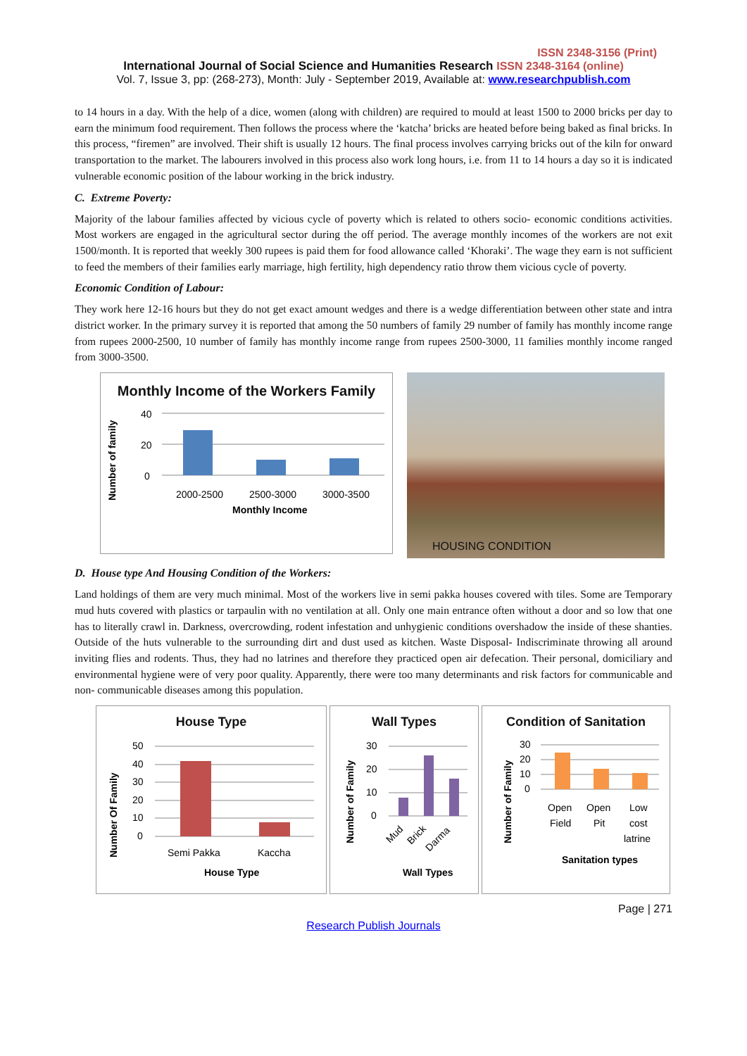ISSN 2348-3156 (Print)
International Journal of Social Science and Humanities Research ISSN 2348-3164 (online)
Vol. 7, Issue 3, pp: (268-273), Month: July - September 2019, Available at: www.researchpublish.com
to 14 hours in a day. With the help of a dice, women (along with children) are required to mould at least 1500 to 2000 bricks per day to earn the minimum food requirement. Then follows the process where the ‘katcha’ bricks are heated before being baked as final bricks. In this process, “firemen” are involved. Their shift is usually 12 hours. The final process involves carrying bricks out of the kiln for onward transportation to the market. The labourers involved in this process also work long hours, i.e. from 11 to 14 hours a day so it is indicated vulnerable economic position of the labour working in the brick industry.
C. Extreme Poverty:
Majority of the labour families affected by vicious cycle of poverty which is related to others socio- economic conditions activities. Most workers are engaged in the agricultural sector during the off period. The average monthly incomes of the workers are not exit 1500/month. It is reported that weekly 300 rupees is paid them for food allowance called ‘Khoraki’. The wage they earn is not sufficient to feed the members of their families early marriage, high fertility, high dependency ratio throw them vicious cycle of poverty.
Economic Condition of Labour:
They work here 12-16 hours but they do not get exact amount wedges and there is a wedge differentiation between other state and intra district worker. In the primary survey it is reported that among the 50 numbers of family 29 number of family has monthly income range from rupees 2000-2500, 10 number of family has monthly income range from rupees 2500-3000, 11 families monthly income ranged from 3000-3500.
Monthly Income of the Workers Family
Number of family
40
20
0
2000-2500
2500-3000
3000-3500
Monthly Income
HOUSING CONDITION
D. House type And Housing Condition of the Workers:
Land holdings of them are very much minimal. Most of the workers live in semi pakka houses covered with tiles. Some are Temporary mud huts covered with plastics or tarpaulin with no ventilation at all. Only one main entrance often without a door and so low that one has to literally crawl in. Darkness, overcrowding, rodent infestation and unhygienic conditions overshadow the inside of these shanties. Outside of the huts vulnerable to the surrounding dirt and dust used as kitchen. Waste Disposal- Indiscriminate throwing all around inviting flies and rodents. Thus, they had no latrines and therefore they practiced open air defecation. Their personal, domiciliary and environmental hygiene were of very poor quality. Apparently, there were too many determinants and risk factors for communicable and non- communicable diseases among this population.
House Type
Number Of Family
50
40
30
20
10
0
Semi Pakka
Kaccha
House Type
Wall Types
Number of Family
30
20
10
0
Mud
Brick
Darma
Wall Types
Condition of Sanitation
Number of Family
30
20
10
0
Open
Field
Open
Pit
Low
cost
latrine
Sanitation types
Page | 271
Research Publish Journals